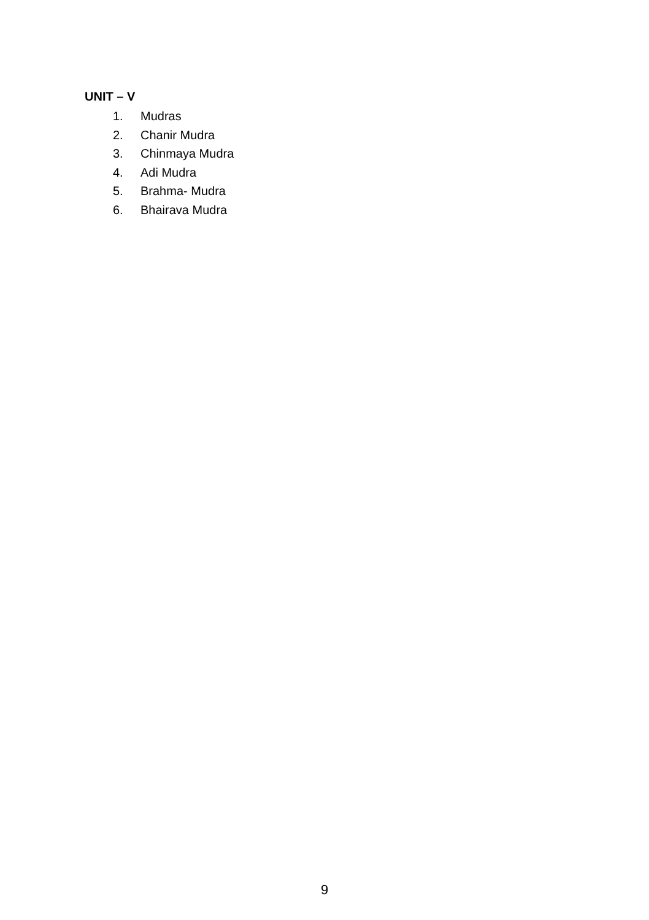UNIT – V
1. Mudras
2. Chanir Mudra
3. Chinmaya Mudra
4. Adi Mudra
5. Brahma- Mudra
6. Bhairava Mudra
9